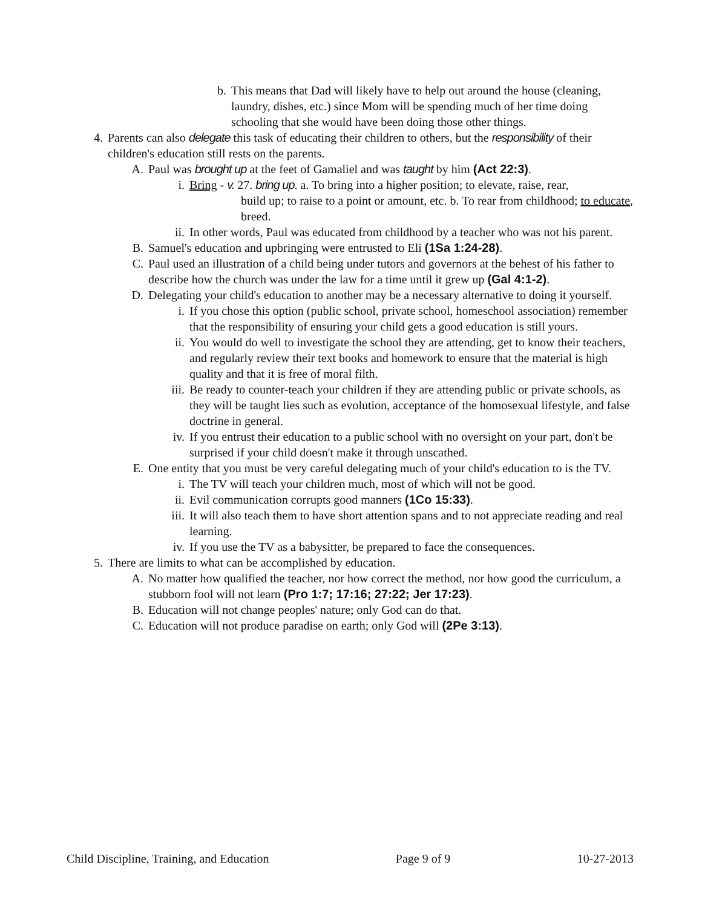b. This means that Dad will likely have to help out around the house (cleaning, laundry, dishes, etc.) since Mom will be spending much of her time doing schooling that she would have been doing those other things.
4. Parents can also delegate this task of educating their children to others, but the responsibility of their children's education still rests on the parents.
A. Paul was brought up at the feet of Gamaliel and was taught by him (Act 22:3).
i. Bring - v. 27. bring up. a. To bring into a higher position; to elevate, raise, rear,
build up; to raise to a point or amount, etc. b. To rear from childhood; to educate, breed.
ii. In other words, Paul was educated from childhood by a teacher who was not his parent.
B. Samuel's education and upbringing were entrusted to Eli (1Sa 1:24-28).
C. Paul used an illustration of a child being under tutors and governors at the behest of his father to describe how the church was under the law for a time until it grew up (Gal 4:1-2).
D. Delegating your child's education to another may be a necessary alternative to doing it yourself.
i. If you chose this option (public school, private school, homeschool association) remember that the responsibility of ensuring your child gets a good education is still yours.
ii. You would do well to investigate the school they are attending, get to know their teachers, and regularly review their text books and homework to ensure that the material is high quality and that it is free of moral filth.
iii.
Be ready to counter-teach your children if they are attending public or private schools, as they will be taught lies such as evolution, acceptance of the homosexual lifestyle, and false doctrine in general.
iv. If you entrust their education to a public school with no oversight on your part, don't be surprised if your child doesn't make it through unscathed.
E. One entity that you must be very careful delegating much of your child's education to is the TV.
i. The TV will teach your children much, most of which will not be good.
ii. Evil communication corrupts good manners (1Co 15:33).
iii.
It will also teach them to have short attention spans and to not appreciate reading and real learning.
iv. If you use the TV as a babysitter, be prepared to face the consequences.
5. There are limits to what can be accomplished by education.
A. No matter how qualified the teacher, nor how correct the method, nor how good the curriculum, a stubborn fool will not learn (Pro 1:7; 17:16; 27:22; Jer 17:23).
B. Education will not change peoples' nature; only God can do that.
C. Education will not produce paradise on earth; only God will (2Pe 3:13).
Child Discipline, Training, and Education Page 9 of 9 10-27-2013